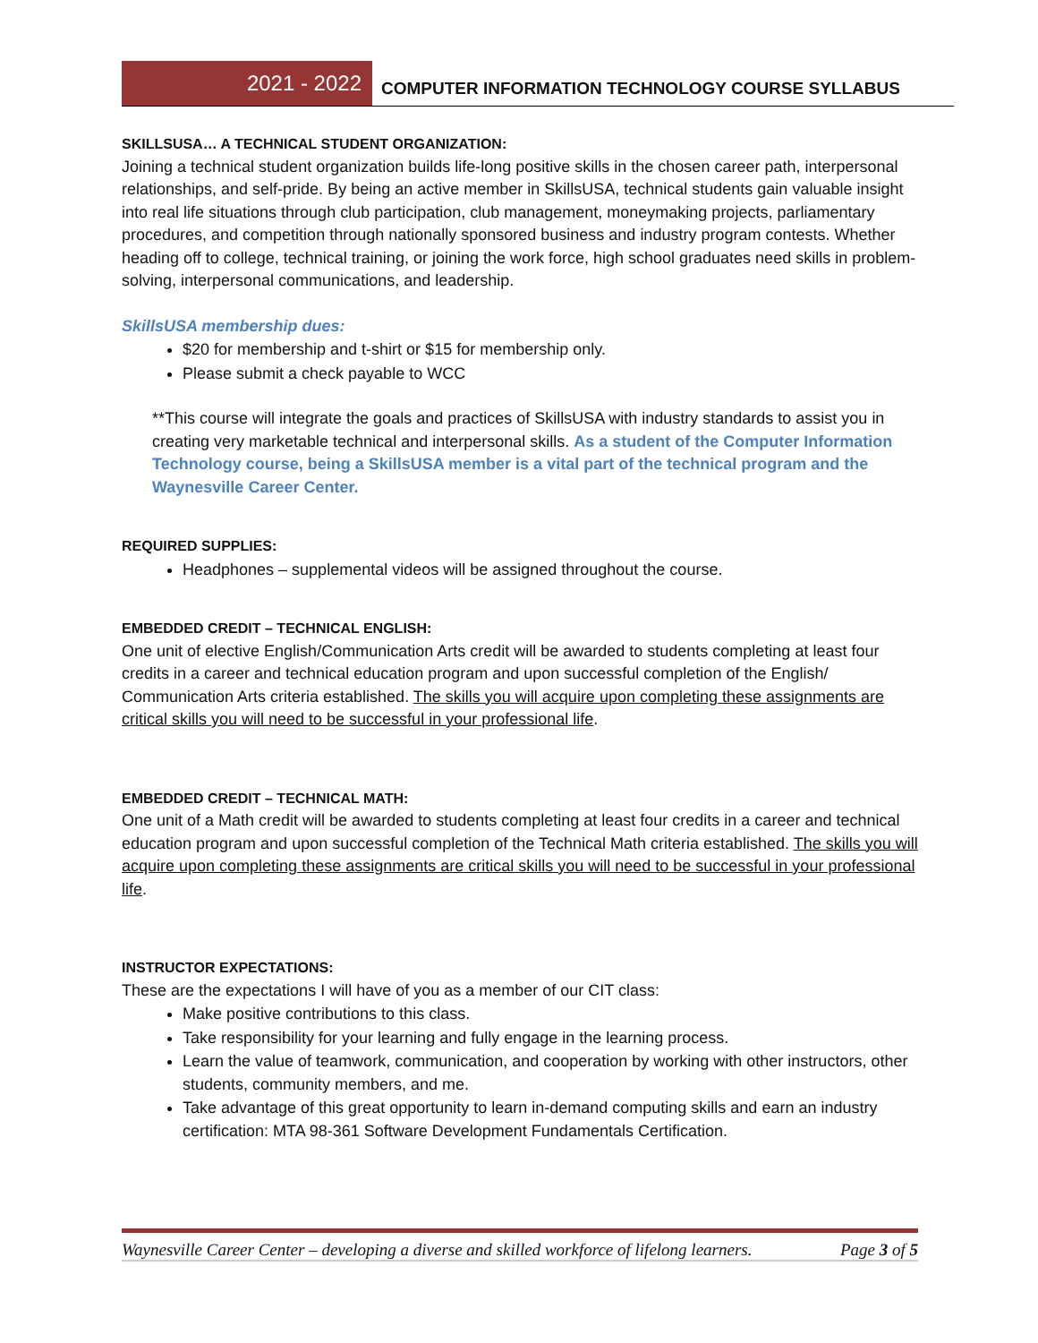2021 - 2022
COMPUTER INFORMATION TECHNOLOGY COURSE SYLLABUS
SKILLSUSA… A TECHNICAL STUDENT ORGANIZATION:
Joining a technical student organization builds life-long positive skills in the chosen career path, interpersonal relationships, and self-pride. By being an active member in SkillsUSA, technical students gain valuable insight into real life situations through club participation, club management, moneymaking projects, parliamentary procedures, and competition through nationally sponsored business and industry program contests. Whether heading off to college, technical training, or joining the work force, high school graduates need skills in problem-solving, interpersonal communications, and leadership.
SkillsUSA membership dues:
$20 for membership and t-shirt or $15 for membership only.
Please submit a check payable to WCC
**This course will integrate the goals and practices of SkillsUSA with industry standards to assist you in creating very marketable technical and interpersonal skills. As a student of the Computer Information Technology course, being a SkillsUSA member is a vital part of the technical program and the Waynesville Career Center.
REQUIRED SUPPLIES:
Headphones – supplemental videos will be assigned throughout the course.
EMBEDDED CREDIT – TECHNICAL ENGLISH:
One unit of elective English/Communication Arts credit will be awarded to students completing at least four credits in a career and technical education program and upon successful completion of the English/ Communication Arts criteria established. The skills you will acquire upon completing these assignments are critical skills you will need to be successful in your professional life.
EMBEDDED CREDIT – TECHNICAL MATH:
One unit of a Math credit will be awarded to students completing at least four credits in a career and technical education program and upon successful completion of the Technical Math criteria established. The skills you will acquire upon completing these assignments are critical skills you will need to be successful in your professional life.
INSTRUCTOR EXPECTATIONS:
These are the expectations I will have of you as a member of our CIT class:
Make positive contributions to this class.
Take responsibility for your learning and fully engage in the learning process.
Learn the value of teamwork, communication, and cooperation by working with other instructors, other students, community members, and me.
Take advantage of this great opportunity to learn in-demand computing skills and earn an industry certification: MTA 98-361 Software Development Fundamentals Certification.
Waynesville Career Center – developing a diverse and skilled workforce of lifelong learners. Page 3 of 5